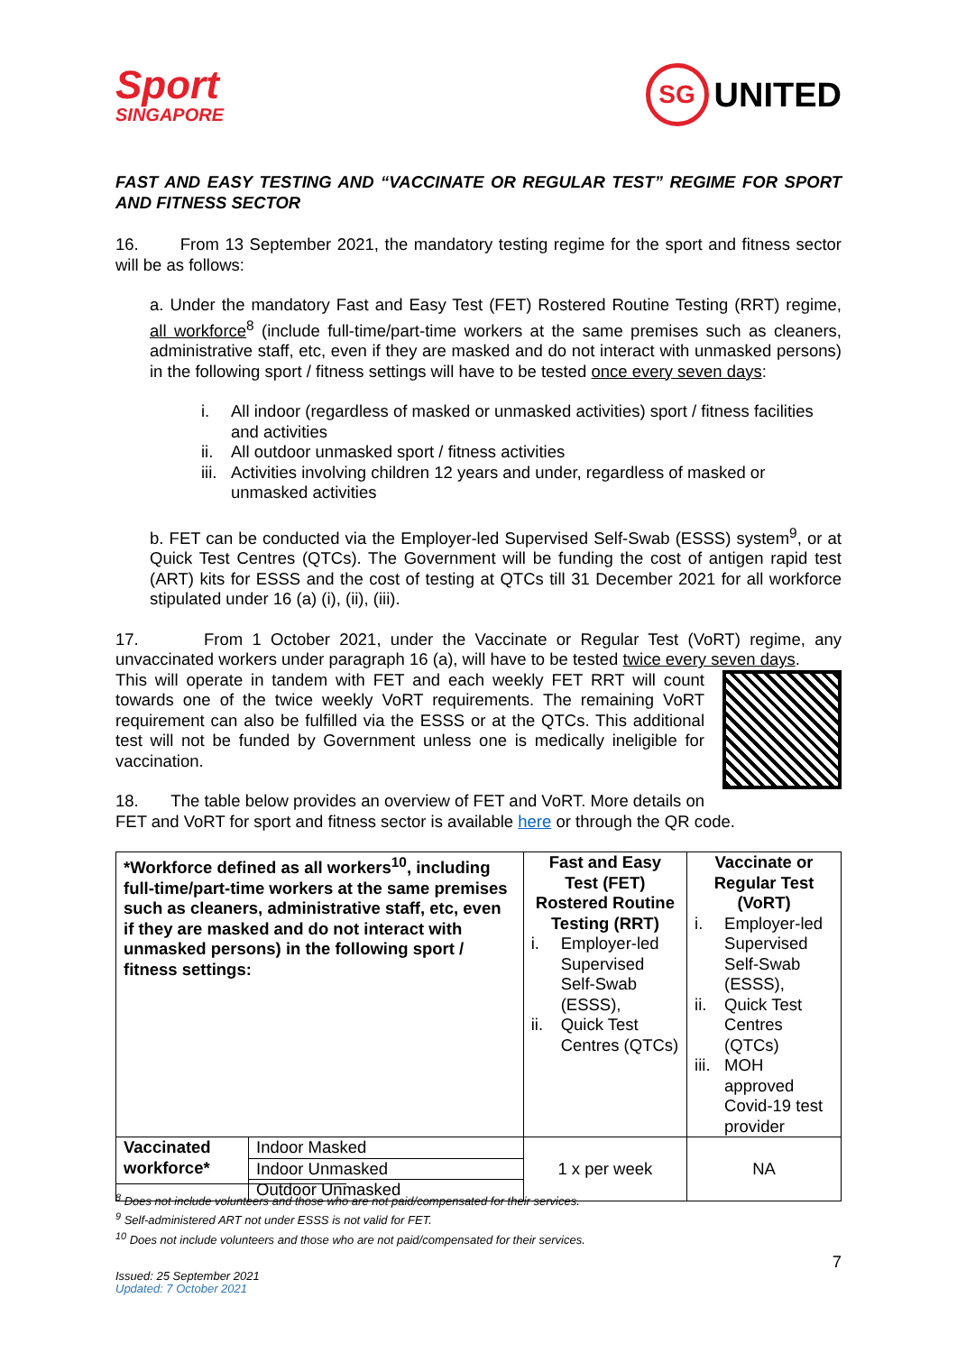Sport
SINGAPORE
SG UNITED
FAST AND EASY TESTING AND “VACCINATE OR REGULAR TEST” REGIME FOR SPORT AND FITNESS SECTOR
16. From 13 September 2021, the mandatory testing regime for the sport and fitness sector will be as follows:
a. Under the mandatory Fast and Easy Test (FET) Rostered Routine Testing (RRT) regime, all workforce<sup>8</sup> (include full-time/part-time workers at the same premises such as cleaners, administrative staff, etc, even if they are masked and do not interact with unmasked persons) in the following sport / fitness settings will have to be tested once every seven days:
i. All indoor (regardless of masked or unmasked activities) sport / fitness facilities and activities
ii. All outdoor unmasked sport / fitness activities
iii. Activities involving children 12 years and under, regardless of masked or unmasked activities
b. FET can be conducted via the Employer-led Supervised Self-Swab (ESSS) system<sup>9</sup>, or at Quick Test Centres (QTCs). The Government will be funding the cost of antigen rapid test (ART) kits for ESSS and the cost of testing at QTCs till 31 December 2021 for all workforce stipulated under 16 (a) (i), (ii), (iii).
17. From 1 October 2021, under the Vaccinate or Regular Test (VoRT) regime, any unvaccinated workers under paragraph 16 (a), will have to be tested twice every seven days.
This will operate in tandem with FET and each weekly FET RRT will count towards one of the twice weekly VoRT requirements. The remaining VoRT requirement can also be fulfilled via the ESSS or at the QTCs. This additional test will not be funded by Government unless one is medically ineligible for vaccination.
18. The table below provides an overview of FET and VoRT. More details on FET and VoRT for sport and fitness sector is available here or through the QR code.
| *Workforce defined as all workers<sup>10</sup>, including full-time/part-time workers at the same premises such as cleaners, administrative staff, etc, even if they are masked and do not interact with unmasked persons) in the following sport / fitness settings: | | Fast and Easy Test (FET) Rostered Routine Testing (RRT) i. Employer-led Supervised Self-Swab (ESSS), ii. Quick Test Centres (QTCs) | Vaccinate or Regular Test (VoRT) i. Employer-led Supervised Self-Swab (ESSS), ii. Quick Test Centres (QTCs) iii. MOH approved Covid-19 test provider |
| Vaccinated workforce* | Indoor Masked | 1 x per week | NA |
| | Indoor Unmasked | | |
| | Outdoor Unmasked | | |
<sup>8</sup> Does not include volunteers and those who are not paid/compensated for their services.
<sup>9</sup> Self-administered ART not under ESSS is not valid for FET.
<sup>10</sup> Does not include volunteers and those who are not paid/compensated for their services.
7
Issued: 25 September 2021
Updated: 7 October 2021